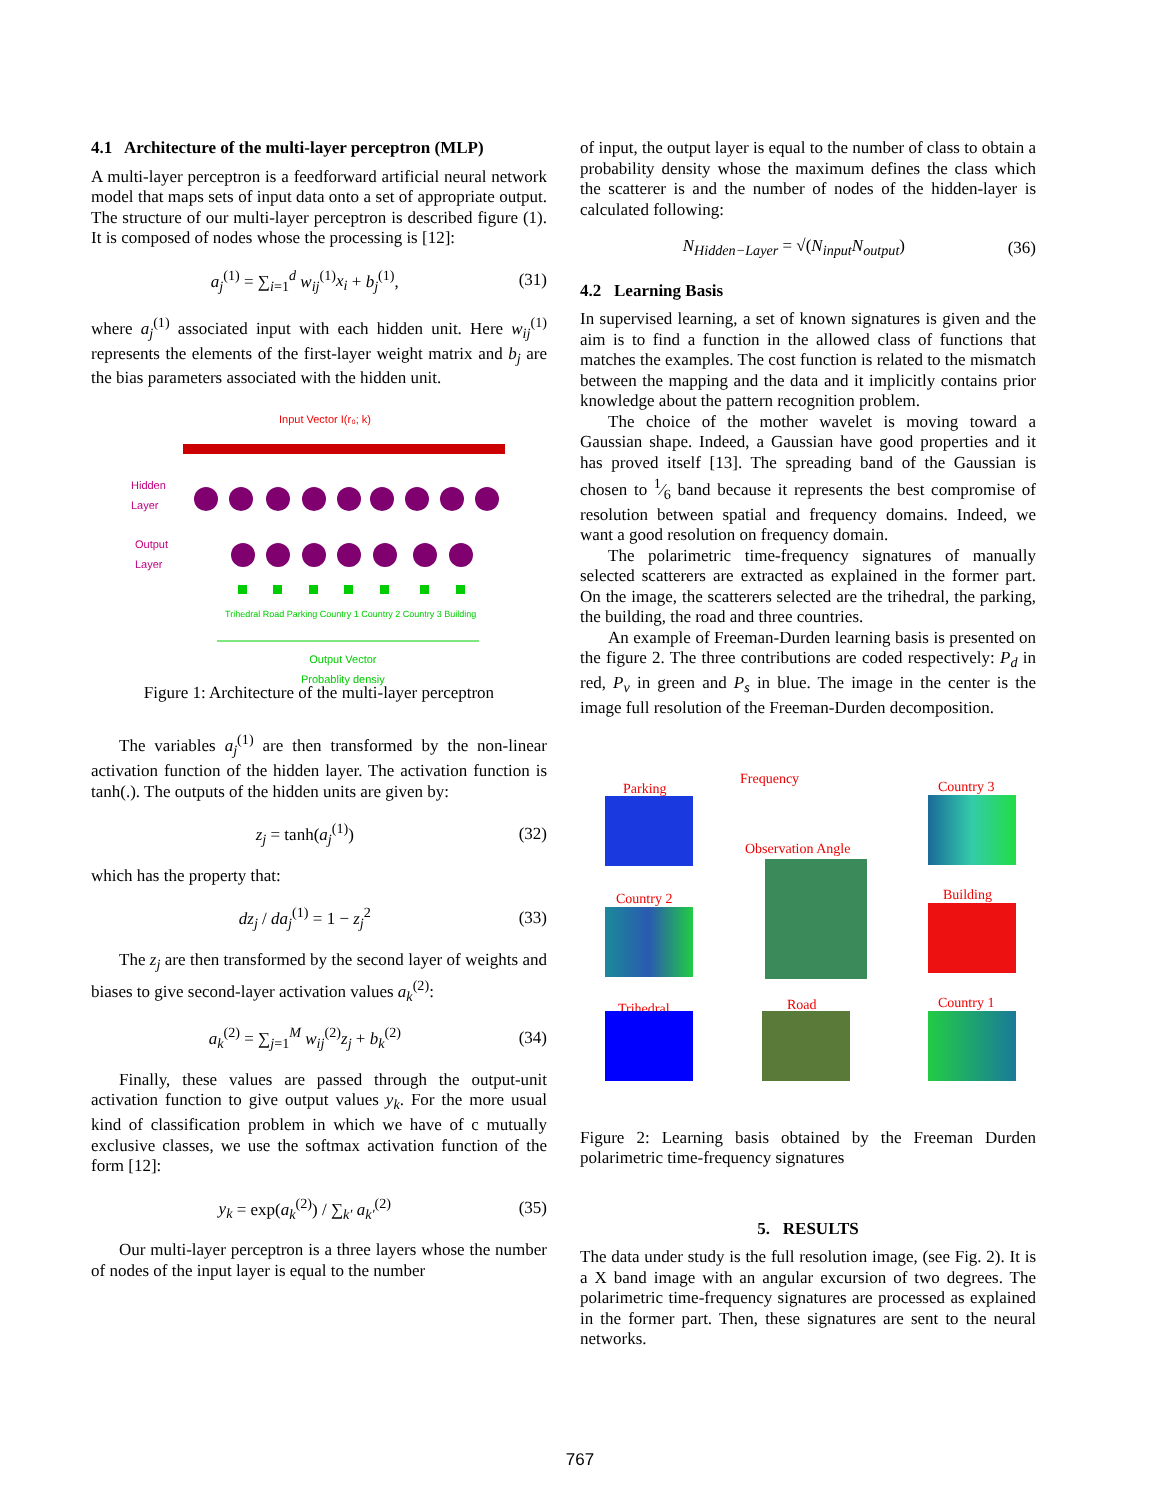4.1 Architecture of the multi-layer perceptron (MLP)
A multi-layer perceptron is a feedforward artificial neural network model that maps sets of input data onto a set of appropriate output. The structure of our multi-layer perceptron is described figure (1). It is composed of nodes whose the processing is [12]:
a<sub>j</sub><sup>(1)</sup> = ∑<sub>i=1</sub><sup>d</sup> w<sub>ij</sub><sup>(1)</sup>x<sub>i</sub> + b<sub>j</sub><sup>(1)</sup>, (31)
where a<sub>j</sub><sup>(1)</sup> associated input with each hidden unit. Here w<sub>ij</sub><sup>(1)</sup> represents the elements of the first-layer weight matrix and b<sub>j</sub> are the bias parameters associated with the hidden unit.
Input Vector I(r₀; k)
Hidden
Layer
Output
Layer
Trihedral Road Parking Country 1 Country 2 Country 3 Building
Output Vector
Probablity densiy
Figure 1: Architecture of the multi-layer perceptron
The variables a<sub>j</sub><sup>(1)</sup> are then transformed by the non-linear activation function of the hidden layer. The activation function is tanh(.). The outputs of the hidden units are given by:
z<sub>j</sub> = tanh(a<sub>j</sub><sup>(1)</sup>) (32)
which has the property that:
dz<sub>j</sub> / da<sub>j</sub><sup>(1)</sup> = 1 − z<sub>j</sub><sup>2</sup> (33)
The z<sub>j</sub> are then transformed by the second layer of weights and biases to give second-layer activation values a<sub>k</sub><sup>(2)</sup>:
a<sub>k</sub><sup>(2)</sup> = ∑<sub>j=1</sub><sup>M</sup> w<sub>ij</sub><sup>(2)</sup>z<sub>j</sub> + b<sub>k</sub><sup>(2)</sup> (34)
Finally, these values are passed through the output-unit activation function to give output values y<sub>k</sub>. For the more usual kind of classification problem in which we have of c mutually exclusive classes, we use the softmax activation function of the form [12]:
y<sub>k</sub> = exp(a<sub>k</sub><sup>(2)</sup>) / ∑<sub>k′</sub> a<sub>k′</sub><sup>(2)</sup> (35)
Our multi-layer perceptron is a three layers whose the number of nodes of the input layer is equal to the number
of input, the output layer is equal to the number of class to obtain a probability density whose the maximum defines the class which the scatterer is and the number of nodes of the hidden-layer is calculated following:
N<sub>Hidden−Layer</sub> = √(N<sub>input</sub>N<sub>output</sub>) (36)
4.2 Learning Basis
In supervised learning, a set of known signatures is given and the aim is to find a function in the allowed class of functions that matches the examples. The cost function is related to the mismatch between the mapping and the data and it implicitly contains prior knowledge about the pattern recognition problem.
The choice of the mother wavelet is moving toward a Gaussian shape. Indeed, a Gaussian have good properties and it has proved itself [13]. The spreading band of the Gaussian is chosen to 1⁄6 band because it represents the best compromise of resolution between spatial and frequency domains. Indeed, we want a good resolution on frequency domain.
The polarimetric time-frequency signatures of manually selected scatterers are extracted as explained in the former part. On the image, the scatterers selected are the trihedral, the parking, the building, the road and three countries.
An example of Freeman-Durden learning basis is presented on the figure 2. The three contributions are coded respectively: P<sub>d</sub> in red, P<sub>v</sub> in green and P<sub>s</sub> in blue. The image in the center is the image full resolution of the Freeman-Durden decomposition.
Parking
Observation Angle
Frequency Country 3
Country 2 Building
Trihedral Road Country 1
Figure 2: Learning basis obtained by the Freeman Durden polarimetric time-frequency signatures
5. RESULTS
The data under study is the full resolution image, (see Fig. 2). It is a X band image with an angular excursion of two degrees. The polarimetric time-frequency signatures are processed as explained in the former part. Then, these signatures are sent to the neural networks.
767